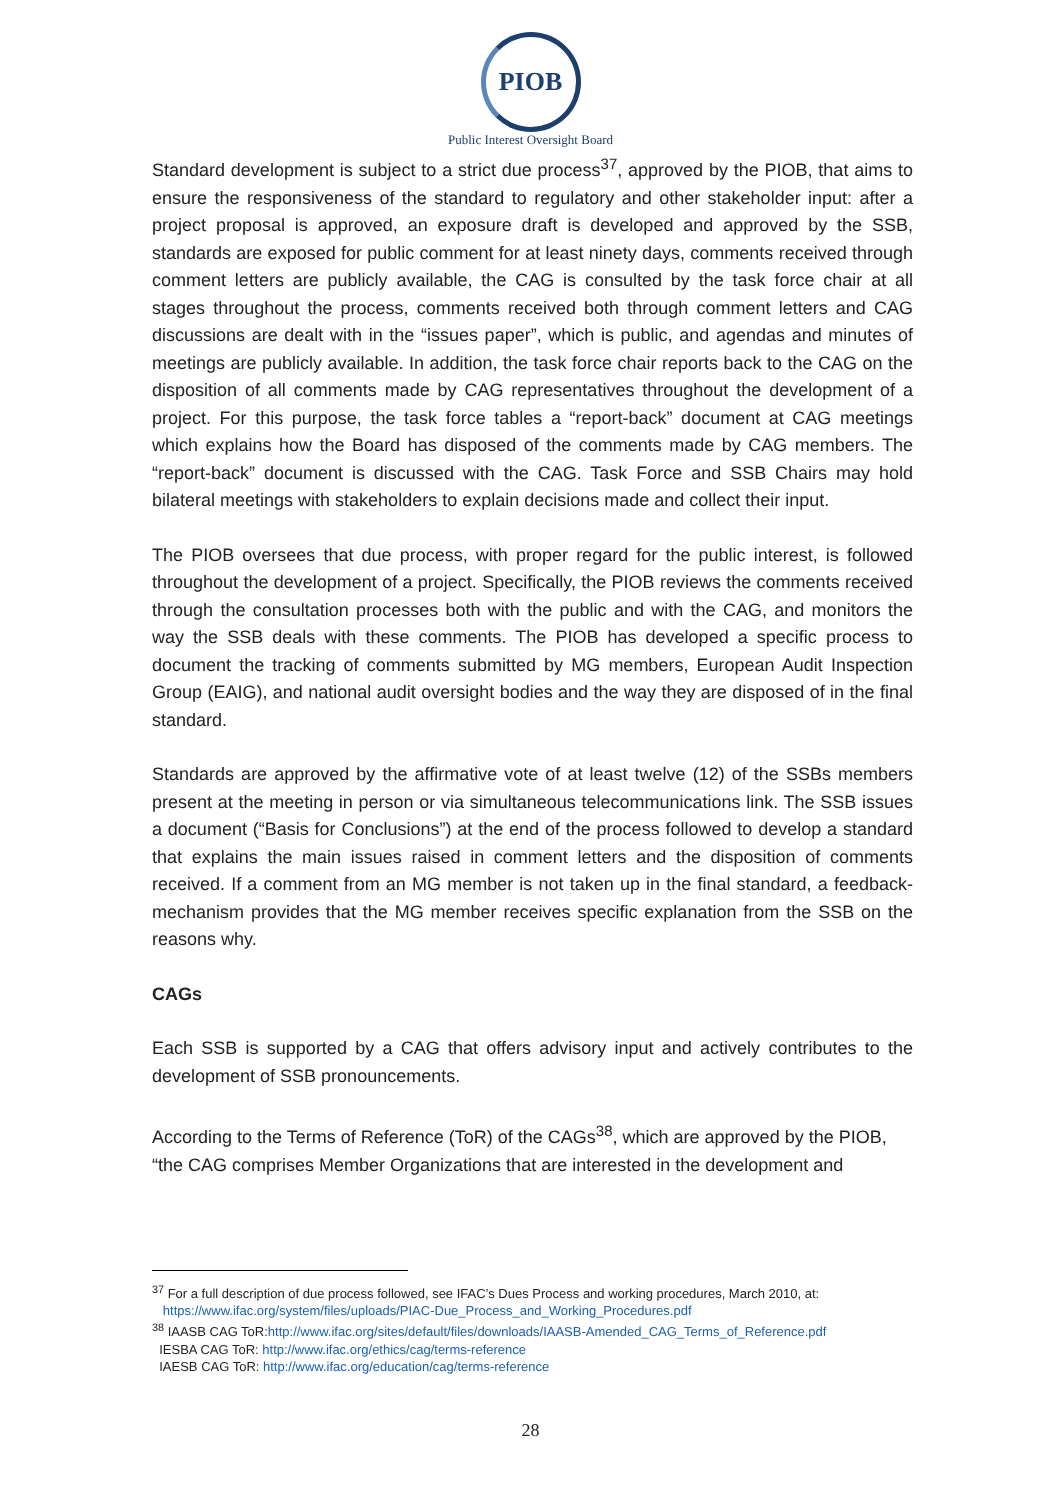PIOB
Public Interest Oversight Board
Standard development is subject to a strict due process<sup>37</sup>, approved by the PIOB, that aims to ensure the responsiveness of the standard to regulatory and other stakeholder input: after a project proposal is approved, an exposure draft is developed and approved by the SSB, standards are exposed for public comment for at least ninety days, comments received through comment letters are publicly available, the CAG is consulted by the task force chair at all stages throughout the process, comments received both through comment letters and CAG discussions are dealt with in the “issues paper”, which is public, and agendas and minutes of meetings are publicly available. In addition, the task force chair reports back to the CAG on the disposition of all comments made by CAG representatives throughout the development of a project. For this purpose, the task force tables a “report-back” document at CAG meetings which explains how the Board has disposed of the comments made by CAG members. The “report-back” document is discussed with the CAG. Task Force and SSB Chairs may hold bilateral meetings with stakeholders to explain decisions made and collect their input.
The PIOB oversees that due process, with proper regard for the public interest, is followed throughout the development of a project. Specifically, the PIOB reviews the comments received through the consultation processes both with the public and with the CAG, and monitors the way the SSB deals with these comments. The PIOB has developed a specific process to document the tracking of comments submitted by MG members, European Audit Inspection Group (EAIG), and national audit oversight bodies and the way they are disposed of in the final standard.
Standards are approved by the affirmative vote of at least twelve (12) of the SSBs members present at the meeting in person or via simultaneous telecommunications link. The SSB issues a document (“Basis for Conclusions”) at the end of the process followed to develop a standard that explains the main issues raised in comment letters and the disposition of comments received. If a comment from an MG member is not taken up in the final standard, a feedback-mechanism provides that the MG member receives specific explanation from the SSB on the reasons why.
CAGs
Each SSB is supported by a CAG that offers advisory input and actively contributes to the development of SSB pronouncements.
According to the Terms of Reference (ToR) of the CAGs<sup>38</sup>, which are approved by the PIOB, “the CAG comprises Member Organizations that are interested in the development and
<sup>37</sup> For a full description of due process followed, see IFAC’s Dues Process and working procedures, March 2010, at:
https://www.ifac.org/system/files/uploads/PIAC-Due_Process_and_Working_Procedures.pdf
<sup>38</sup> IAASB CAG ToR:http://www.ifac.org/sites/default/files/downloads/IAASB-Amended_CAG_Terms_of_Reference.pdf
IESBA CAG ToR: http://www.ifac.org/ethics/cag/terms-reference
IAESB CAG ToR: http://www.ifac.org/education/cag/terms-reference
28